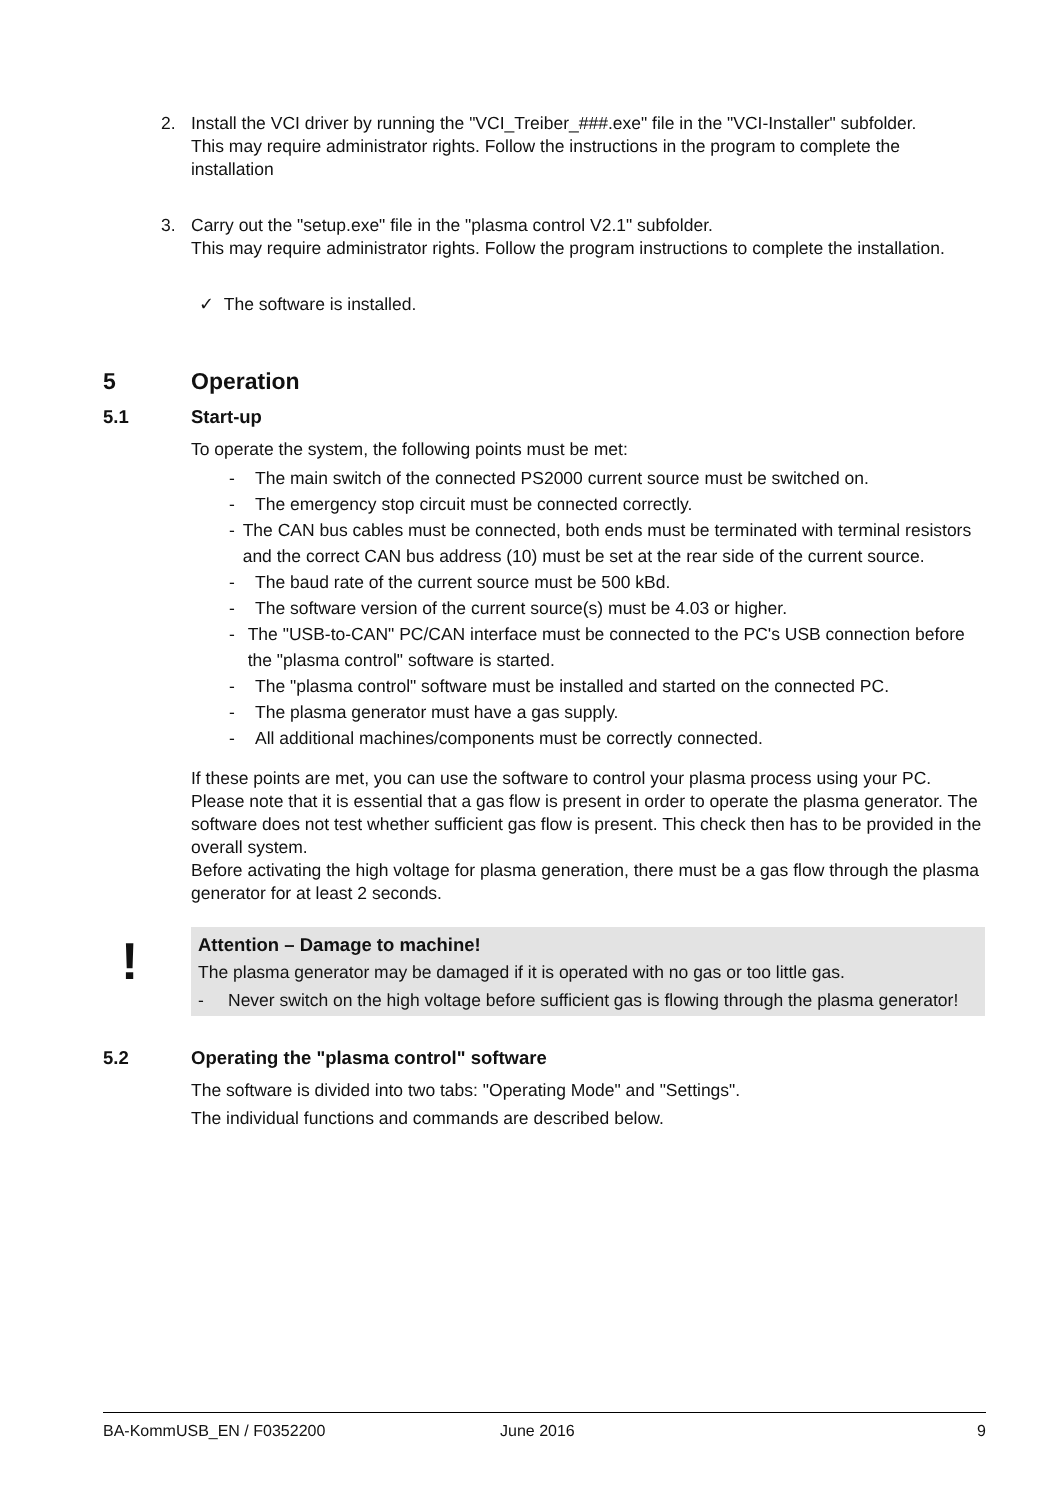2. Install the VCI driver by running the "VCI_Treiber_###.exe" file in the "VCI-Installer" subfolder.
This may require administrator rights. Follow the instructions in the program to complete the installation
3. Carry out the "setup.exe" file in the "plasma control V2.1" subfolder.
This may require administrator rights. Follow the program instructions to complete the installation.
✓ The software is installed.
5 Operation
5.1 Start-up
To operate the system, the following points must be met:
- The main switch of the connected PS2000 current source must be switched on.
- The emergency stop circuit must be connected correctly.
- The CAN bus cables must be connected, both ends must be terminated with terminal resistors and the correct CAN bus address (10) must be set at the rear side of the current source.
- The baud rate of the current source must be 500 kBd.
- The software version of the current source(s) must be 4.03 or higher.
- The "USB-to-CAN" PC/CAN interface must be connected to the PC's USB connection before the "plasma control" software is started.
- The "plasma control" software must be installed and started on the connected PC.
- The plasma generator must have a gas supply.
- All additional machines/components must be correctly connected.
If these points are met, you can use the software to control your plasma process using your PC.
Please note that it is essential that a gas flow is present in order to operate the plasma generator. The software does not test whether sufficient gas flow is present. This check then has to be provided in the overall system.
Before activating the high voltage for plasma generation, there must be a gas flow through the plasma generator for at least 2 seconds.
!
Attention – Damage to machine!
The plasma generator may be damaged if it is operated with no gas or too little gas.
- Never switch on the high voltage before sufficient gas is flowing through the plasma generator!
5.2 Operating the "plasma control" software
The software is divided into two tabs: "Operating Mode" and "Settings".
The individual functions and commands are described below.
BA-KommUSB_EN / F0352200 June 2016 9